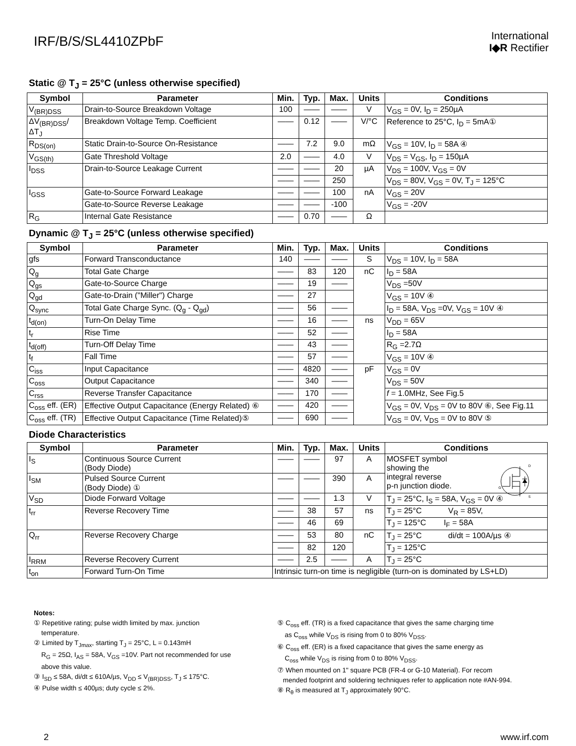IRF/B/S/SL4410ZPbF
International
I◆R Rectifier
Static @ T<sub>J</sub> = 25°C (unless otherwise specified)
| Symbol | Parameter | Min. | Typ. | Max. | Units | Conditions |
| --- | --- | --- | --- | --- | --- | --- |
| V<sub>(BR)DSS</sub> | Drain-to-Source Breakdown Voltage | 100 | —— | —— | V | V<sub>GS</sub> = 0V, I<sub>D</sub> = 250µA |
| ΔV<sub>(BR)DSS</sub>/ΔT<sub>J</sub> | Breakdown Voltage Temp. Coefficient | —— | 0.12 | —— | V/°C | Reference to 25°C, I<sub>D</sub> = 5mA① |
| R<sub>DS(on)</sub> | Static Drain-to-Source On-Resistance | —— | 7.2 | 9.0 | mΩ | V<sub>GS</sub> = 10V, I<sub>D</sub> = 58A ④ |
| V<sub>GS(th)</sub> | Gate Threshold Voltage | 2.0 | —— | 4.0 | V | V<sub>DS</sub> = V<sub>GS</sub>, I<sub>D</sub> = 150µA |
| I<sub>DSS</sub> | Drain-to-Source Leakage Current | —— | —— | 20 | µA | V<sub>DS</sub> = 100V, V<sub>GS</sub> = 0V |
| | | —— | —— | 250 | | V<sub>DS</sub> = 80V, V<sub>GS</sub> = 0V, T<sub>J</sub> = 125°C |
| I<sub>GSS</sub> | Gate-to-Source Forward Leakage | —— | —— | 100 | nA | V<sub>GS</sub> = 20V |
| | Gate-to-Source Reverse Leakage | —— | —— | -100 | | V<sub>GS</sub> = -20V |
| R<sub>G</sub> | Internal Gate Resistance | —— | 0.70 | —— | Ω | |
Dynamic @ T<sub>J</sub> = 25°C (unless otherwise specified)
| Symbol | Parameter | Min. | Typ. | Max. | Units | Conditions |
| --- | --- | --- | --- | --- | --- | --- |
| gfs | Forward Transconductance | 140 | —— | —— | S | V<sub>DS</sub> = 10V, I<sub>D</sub> = 58A |
| Q<sub>g</sub> | Total Gate Charge | —— | 83 | 120 | nC | I<sub>D</sub> = 58A |
| Q<sub>gs</sub> | Gate-to-Source Charge | —— | 19 | —— | | V<sub>DS</sub> =50V |
| Q<sub>gd</sub> | Gate-to-Drain ("Miller") Charge | —— | 27 | | | V<sub>GS</sub> = 10V ④ |
| Q<sub>sync</sub> | Total Gate Charge Sync. (Q<sub>g</sub> - Q<sub>gd</sub>) | —— | 56 | —— | | I<sub>D</sub> = 58A, V<sub>DS</sub> =0V, V<sub>GS</sub> = 10V ④ |
| t<sub>d(on)</sub> | Turn-On Delay Time | —— | 16 | —— | ns | V<sub>DD</sub> = 65V |
| t<sub>r</sub> | Rise Time | —— | 52 | —— | | I<sub>D</sub> = 58A |
| t<sub>d(off)</sub> | Turn-Off Delay Time | —— | 43 | —— | | R<sub>G</sub> =2.7Ω |
| t<sub>f</sub> | Fall Time | —— | 57 | —— | | V<sub>GS</sub> = 10V ④ |
| C<sub>iss</sub> | Input Capacitance | —— | 4820 | —— | pF | V<sub>GS</sub> = 0V |
| C<sub>oss</sub> | Output Capacitance | —— | 340 | —— | | V<sub>DS</sub> = 50V |
| C<sub>rss</sub> | Reverse Transfer Capacitance | —— | 170 | —— | | f = 1.0MHz, See Fig.5 |
| C<sub>oss</sub> eff. (ER) | Effective Output Capacitance (Energy Related) ⑥ | —— | 420 | —— | | V<sub>GS</sub> = 0V, V<sub>DS</sub> = 0V to 80V ⑥, See Fig.11 |
| C<sub>oss</sub> eff. (TR) | Effective Output Capacitance (Time Related)⑤ | —— | 690 | —— | | V<sub>GS</sub> = 0V, V<sub>DS</sub> = 0V to 80V ⑤ |
Diode Characteristics
| Symbol | Parameter | Min. | Typ. | Max. | Units | Conditions |
| --- | --- | --- | --- | --- | --- | --- |
| I<sub>S</sub> | Continuous Source Current (Body Diode) | —— | —— | 97 | A | MOSFET symbol showing the integral reverse p-n junction diode. G D S |
| I<sub>SM</sub> | Pulsed Source Current (Body Diode) ① | —— | —— | 390 | A | |
| V<sub>SD</sub> | Diode Forward Voltage | —— | —— | 1.3 | V | T<sub>J</sub> = 25°C, I<sub>S</sub> = 58A, V<sub>GS</sub> = 0V ④ |
| t<sub>rr</sub> | Reverse Recovery Time | —— | 38 | 57 | ns | T<sub>J</sub> = 25°C V<sub>R</sub> = 85V, |
| | | —— | 46 | 69 | | T<sub>J</sub> = 125°C I<sub>F</sub> = 58A |
| Q<sub>rr</sub> | Reverse Recovery Charge | —— | 53 | 80 | nC | T<sub>J</sub> = 25°C di/dt = 100A/µs ④ |
| | | —— | 82 | 120 | | T<sub>J</sub> = 125°C |
| I<sub>RRM</sub> | Reverse Recovery Current | —— | 2.5 | —— | A | T<sub>J</sub> = 25°C |
| t<sub>on</sub> | Forward Turn-On Time | Intrinsic turn-on time is negligible (turn-on is dominated by LS+LD) | | | | |
Notes:
① Repetitive rating; pulse width limited by max. junction
temperature.
② Limited by T<sub>Jmax</sub>, starting T<sub>J</sub> = 25°C, L = 0.143mH
R<sub>G</sub> = 25Ω, I<sub>AS</sub> = 58A, V<sub>GS</sub> =10V. Part not recommended for use
above this value.
③ I<sub>SD</sub> ≤ 58A, di/dt ≤ 610A/µs, V<sub>DD</sub> ≤ V<sub>(BR)DSS</sub>, T<sub>J</sub> ≤ 175°C.
④ Pulse width ≤ 400µs; duty cycle ≤ 2%.
⑤ C<sub>oss</sub> eff. (TR) is a fixed capacitance that gives the same charging time
as C<sub>oss</sub> while V<sub>DS</sub> is rising from 0 to 80% V<sub>DSS</sub>.
⑥ C<sub>oss</sub> eff. (ER) is a fixed capacitance that gives the same energy as
C<sub>oss</sub> while V<sub>DS</sub> is rising from 0 to 80% V<sub>DSS</sub>.
⑦ When mounted on 1" square PCB (FR-4 or G-10 Material). For recom
mended footprint and soldering techniques refer to application note #AN-994.
⑧ R<sub>θ</sub> is measured at T<sub>J</sub> approximately 90°C.
2 www.irf.com